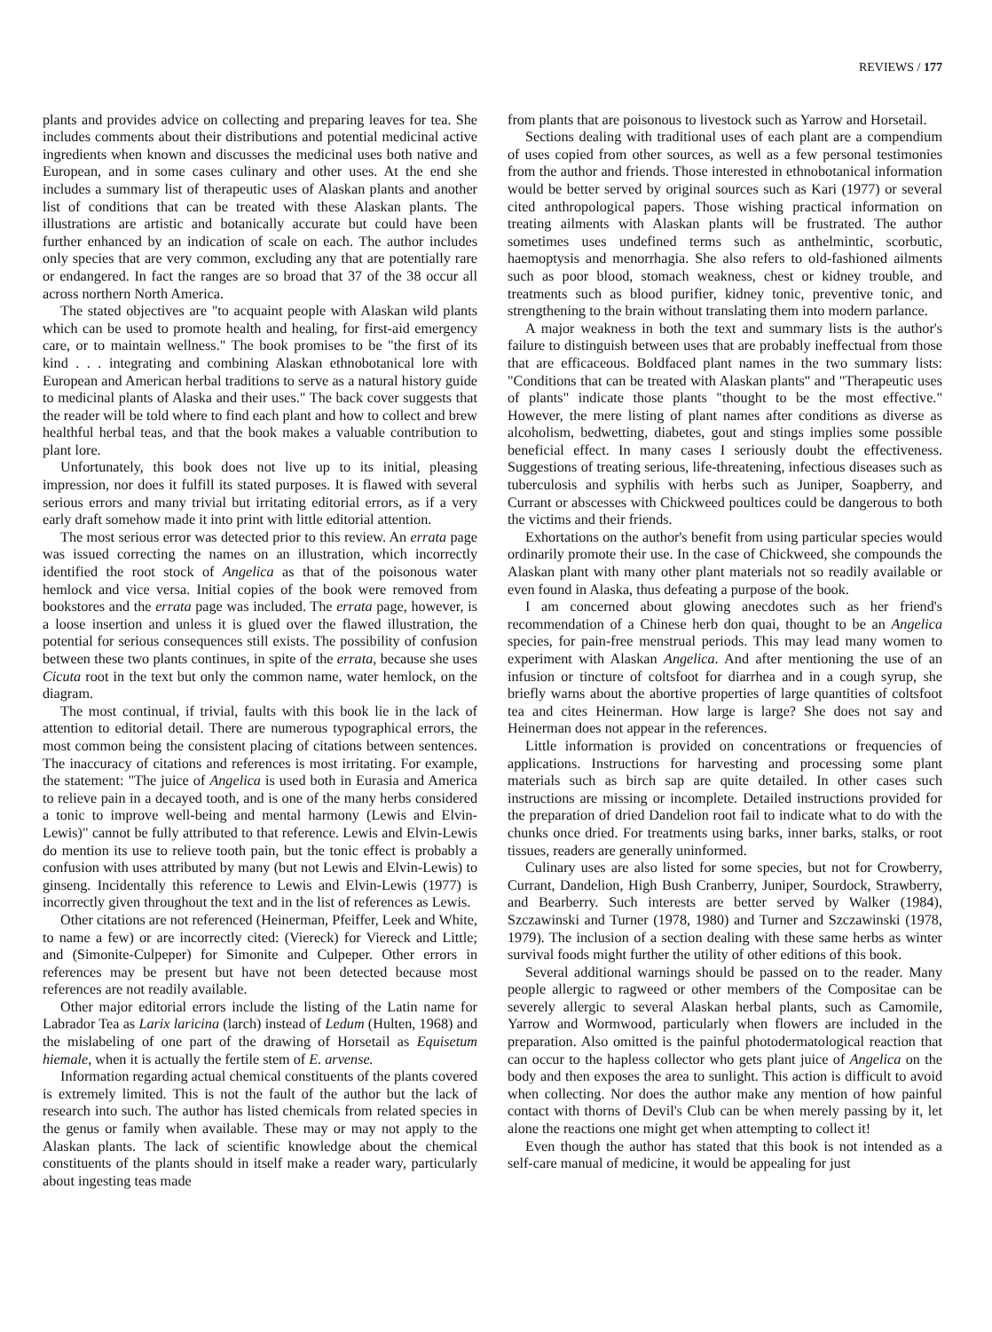REVIEWS / 177
plants and provides advice on collecting and preparing leaves for tea. She includes comments about their distributions and potential medicinal active ingredients when known and discusses the medicinal uses both native and European, and in some cases culinary and other uses. At the end she includes a summary list of therapeutic uses of Alaskan plants and another list of conditions that can be treated with these Alaskan plants. The illustrations are artistic and botanically accurate but could have been further enhanced by an indication of scale on each. The author includes only species that are very common, excluding any that are potentially rare or endangered. In fact the ranges are so broad that 37 of the 38 occur all across northern North America.
The stated objectives are "to acquaint people with Alaskan wild plants which can be used to promote health and healing, for first-aid emergency care, or to maintain wellness." The book promises to be "the first of its kind . . . integrating and combining Alaskan ethnobotanical lore with European and American herbal traditions to serve as a natural history guide to medicinal plants of Alaska and their uses." The back cover suggests that the reader will be told where to find each plant and how to collect and brew healthful herbal teas, and that the book makes a valuable contribution to plant lore.
Unfortunately, this book does not live up to its initial, pleasing impression, nor does it fulfill its stated purposes. It is flawed with several serious errors and many trivial but irritating editorial errors, as if a very early draft somehow made it into print with little editorial attention.
The most serious error was detected prior to this review. An errata page was issued correcting the names on an illustration, which incorrectly identified the root stock of Angelica as that of the poisonous water hemlock and vice versa. Initial copies of the book were removed from bookstores and the errata page was included. The errata page, however, is a loose insertion and unless it is glued over the flawed illustration, the potential for serious consequences still exists. The possibility of confusion between these two plants continues, in spite of the errata, because she uses Cicuta root in the text but only the common name, water hemlock, on the diagram.
The most continual, if trivial, faults with this book lie in the lack of attention to editorial detail. There are numerous typographical errors, the most common being the consistent placing of citations between sentences. The inaccuracy of citations and references is most irritating. For example, the statement: "The juice of Angelica is used both in Eurasia and America to relieve pain in a decayed tooth, and is one of the many herbs considered a tonic to improve well-being and mental harmony (Lewis and Elvin-Lewis)" cannot be fully attributed to that reference. Lewis and Elvin-Lewis do mention its use to relieve tooth pain, but the tonic effect is probably a confusion with uses attributed by many (but not Lewis and Elvin-Lewis) to ginseng. Incidentally this reference to Lewis and Elvin-Lewis (1977) is incorrectly given throughout the text and in the list of references as Lewis.
Other citations are not referenced (Heinerman, Pfeiffer, Leek and White, to name a few) or are incorrectly cited: (Viereck) for Viereck and Little; and (Simonite-Culpeper) for Simonite and Culpeper. Other errors in references may be present but have not been detected because most references are not readily available.
Other major editorial errors include the listing of the Latin name for Labrador Tea as Larix laricina (larch) instead of Ledum (Hulten, 1968) and the mislabeling of one part of the drawing of Horsetail as Equisetum hiemale, when it is actually the fertile stem of E. arvense.
Information regarding actual chemical constituents of the plants covered is extremely limited. This is not the fault of the author but the lack of research into such. The author has listed chemicals from related species in the genus or family when available. These may or may not apply to the Alaskan plants. The lack of scientific knowledge about the chemical constituents of the plants should in itself make a reader wary, particularly about ingesting teas made
from plants that are poisonous to livestock such as Yarrow and Horsetail.
Sections dealing with traditional uses of each plant are a compendium of uses copied from other sources, as well as a few personal testimonies from the author and friends. Those interested in ethnobotanical information would be better served by original sources such as Kari (1977) or several cited anthropological papers. Those wishing practical information on treating ailments with Alaskan plants will be frustrated. The author sometimes uses undefined terms such as anthelmintic, scorbutic, haemoptysis and menorrhagia. She also refers to old-fashioned ailments such as poor blood, stomach weakness, chest or kidney trouble, and treatments such as blood purifier, kidney tonic, preventive tonic, and strengthening to the brain without translating them into modern parlance.
A major weakness in both the text and summary lists is the author's failure to distinguish between uses that are probably ineffectual from those that are efficaceous. Boldfaced plant names in the two summary lists: "Conditions that can be treated with Alaskan plants" and "Therapeutic uses of plants" indicate those plants "thought to be the most effective." However, the mere listing of plant names after conditions as diverse as alcoholism, bedwetting, diabetes, gout and stings implies some possible beneficial effect. In many cases I seriously doubt the effectiveness. Suggestions of treating serious, life-threatening, infectious diseases such as tuberculosis and syphilis with herbs such as Juniper, Soapberry, and Currant or abscesses with Chickweed poultices could be dangerous to both the victims and their friends.
Exhortations on the author's benefit from using particular species would ordinarily promote their use. In the case of Chickweed, she compounds the Alaskan plant with many other plant materials not so readily available or even found in Alaska, thus defeating a purpose of the book.
I am concerned about glowing anecdotes such as her friend's recommendation of a Chinese herb don quai, thought to be an Angelica species, for pain-free menstrual periods. This may lead many women to experiment with Alaskan Angelica. And after mentioning the use of an infusion or tincture of coltsfoot for diarrhea and in a cough syrup, she briefly warns about the abortive properties of large quantities of coltsfoot tea and cites Heinerman. How large is large? She does not say and Heinerman does not appear in the references.
Little information is provided on concentrations or frequencies of applications. Instructions for harvesting and processing some plant materials such as birch sap are quite detailed. In other cases such instructions are missing or incomplete. Detailed instructions provided for the preparation of dried Dandelion root fail to indicate what to do with the chunks once dried. For treatments using barks, inner barks, stalks, or root tissues, readers are generally uninformed.
Culinary uses are also listed for some species, but not for Crowberry, Currant, Dandelion, High Bush Cranberry, Juniper, Sourdock, Strawberry, and Bearberry. Such interests are better served by Walker (1984), Szczawinski and Turner (1978, 1980) and Turner and Szczawinski (1978, 1979). The inclusion of a section dealing with these same herbs as winter survival foods might further the utility of other editions of this book.
Several additional warnings should be passed on to the reader. Many people allergic to ragweed or other members of the Compositae can be severely allergic to several Alaskan herbal plants, such as Camomile, Yarrow and Wormwood, particularly when flowers are included in the preparation. Also omitted is the painful photodermatological reaction that can occur to the hapless collector who gets plant juice of Angelica on the body and then exposes the area to sunlight. This action is difficult to avoid when collecting. Nor does the author make any mention of how painful contact with thorns of Devil's Club can be when merely passing by it, let alone the reactions one might get when attempting to collect it!
Even though the author has stated that this book is not intended as a self-care manual of medicine, it would be appealing for just